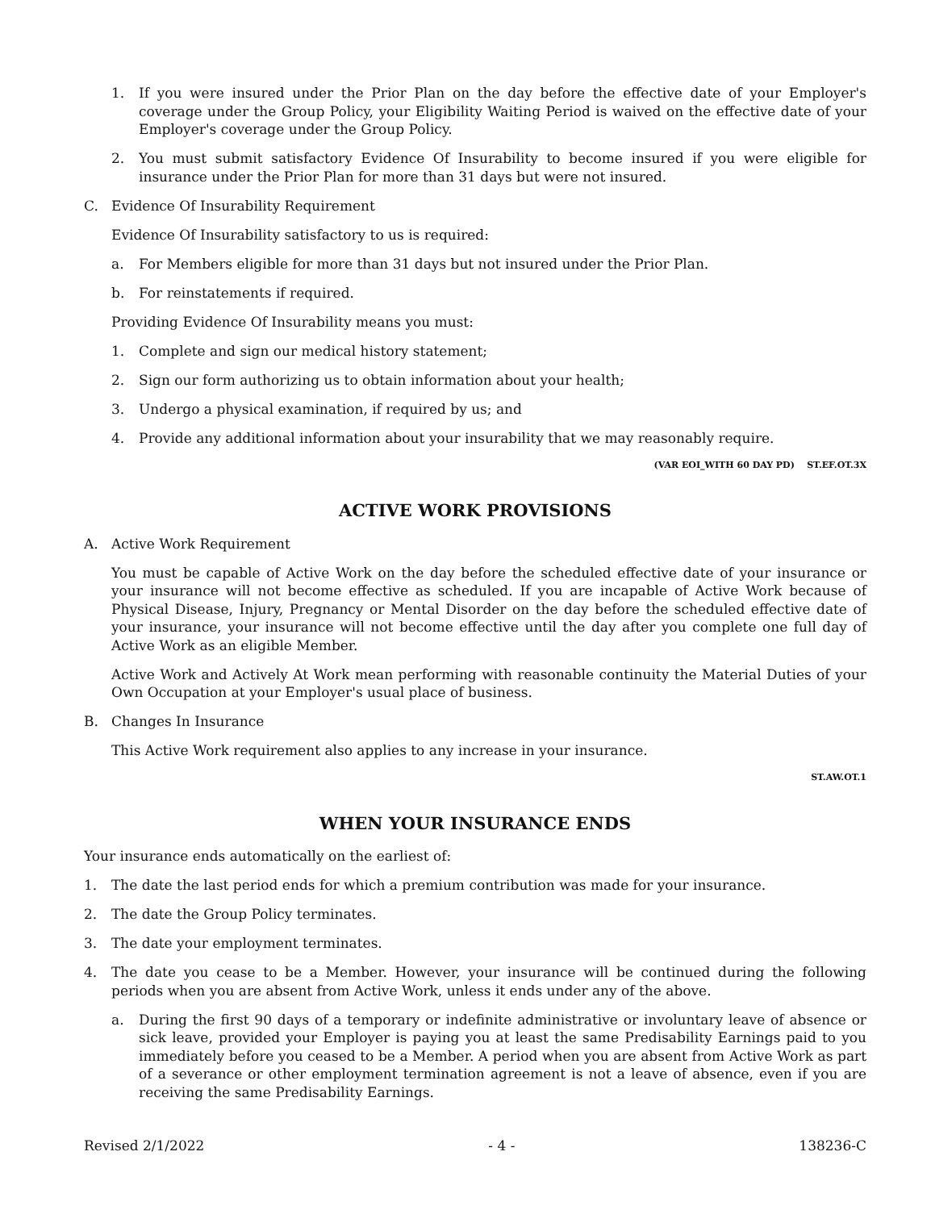1. If you were insured under the Prior Plan on the day before the effective date of your Employer's coverage under the Group Policy, your Eligibility Waiting Period is waived on the effective date of your Employer's coverage under the Group Policy.
2. You must submit satisfactory Evidence Of Insurability to become insured if you were eligible for insurance under the Prior Plan for more than 31 days but were not insured.
C. Evidence Of Insurability Requirement
Evidence Of Insurability satisfactory to us is required:
a. For Members eligible for more than 31 days but not insured under the Prior Plan.
b. For reinstatements if required.
Providing Evidence Of Insurability means you must:
1. Complete and sign our medical history statement;
2. Sign our form authorizing us to obtain information about your health;
3. Undergo a physical examination, if required by us; and
4. Provide any additional information about your insurability that we may reasonably require.
(VAR EOI_WITH 60 DAY PD) ST.EF.OT.3X
ACTIVE WORK PROVISIONS
A. Active Work Requirement
You must be capable of Active Work on the day before the scheduled effective date of your insurance or your insurance will not become effective as scheduled. If you are incapable of Active Work because of Physical Disease, Injury, Pregnancy or Mental Disorder on the day before the scheduled effective date of your insurance, your insurance will not become effective until the day after you complete one full day of Active Work as an eligible Member.
Active Work and Actively At Work mean performing with reasonable continuity the Material Duties of your Own Occupation at your Employer's usual place of business.
B. Changes In Insurance
This Active Work requirement also applies to any increase in your insurance.
ST.AW.OT.1
WHEN YOUR INSURANCE ENDS
Your insurance ends automatically on the earliest of:
1. The date the last period ends for which a premium contribution was made for your insurance.
2. The date the Group Policy terminates.
3. The date your employment terminates.
4. The date you cease to be a Member. However, your insurance will be continued during the following periods when you are absent from Active Work, unless it ends under any of the above.
a. During the first 90 days of a temporary or indefinite administrative or involuntary leave of absence or sick leave, provided your Employer is paying you at least the same Predisability Earnings paid to you immediately before you ceased to be a Member. A period when you are absent from Active Work as part of a severance or other employment termination agreement is not a leave of absence, even if you are receiving the same Predisability Earnings.
Revised 2/1/2022 - 4 - 138236-C